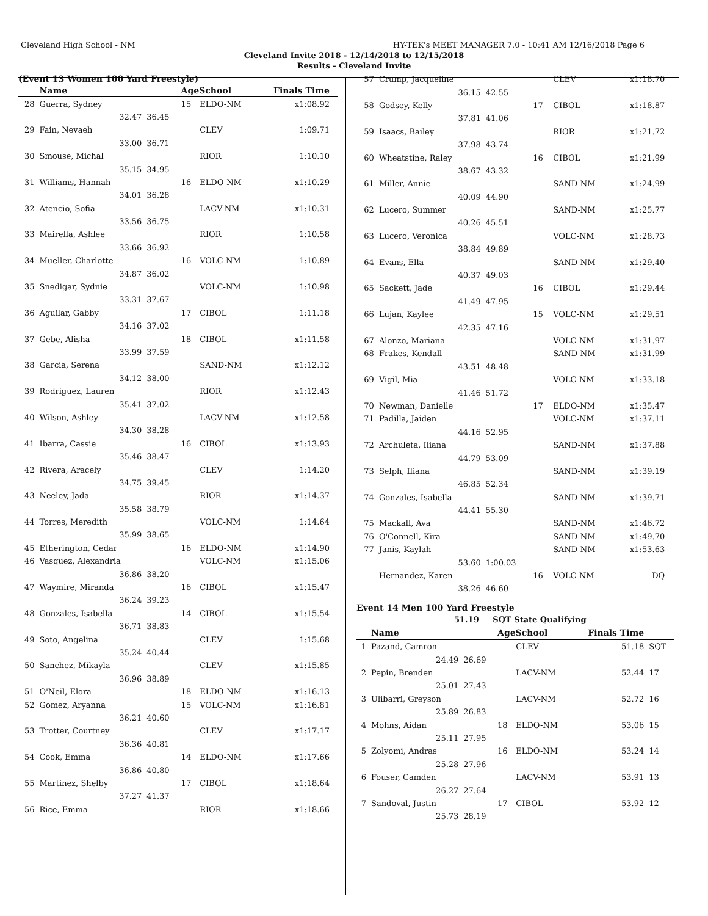Cleveland High School - NM HY-TEK's MEET MANAGER 7.0 - 10:41 AM 12/16/2018 Page 6
Cleveland Invite 2018 - 12/14/2018 to 12/15/2018
Results - Cleveland Invite
(Event 13 Women 100 Yard Freestyle)
| | Name | | AgeSchool | | Finals Time | |
| --- | --- | --- | --- | --- | --- | --- |
| 28 | Guerra, Sydney | | 15 | ELDO-NM | x1:08.92 | |
| | 32.47 | 36.45 | | | | |
| 29 | Fain, Nevaeh | | | CLEV | 1:09.71 | |
| | 33.00 | 36.71 | | | | |
| 30 | Smouse, Michal | | | RIOR | 1:10.10 | |
| | 35.15 | 34.95 | | | | |
| 31 | Williams, Hannah | | 16 | ELDO-NM | x1:10.29 | |
| | 34.01 | 36.28 | | | | |
| 32 | Atencio, Sofia | | | LACV-NM | x1:10.31 | |
| | 33.56 | 36.75 | | | | |
| 33 | Mairella, Ashlee | | | RIOR | 1:10.58 | |
| | 33.66 | 36.92 | | | | |
| 34 | Mueller, Charlotte | | 16 | VOLC-NM | 1:10.89 | |
| | 34.87 | 36.02 | | | | |
| 35 | Snedigar, Sydnie | | | VOLC-NM | 1:10.98 | |
| | 33.31 | 37.67 | | | | |
| 36 | Aguilar, Gabby | | 17 | CIBOL | 1:11.18 | |
| | 34.16 | 37.02 | | | | |
| 37 | Gebe, Alisha | | 18 | CIBOL | x1:11.58 | |
| | 33.99 | 37.59 | | | | |
| 38 | Garcia, Serena | | | SAND-NM | x1:12.12 | |
| | 34.12 | 38.00 | | | | |
| 39 | Rodriguez, Lauren | | | RIOR | x1:12.43 | |
| | 35.41 | 37.02 | | | | |
| 40 | Wilson, Ashley | | | LACV-NM | x1:12.58 | |
| | 34.30 | 38.28 | | | | |
| 41 | Ibarra, Cassie | | 16 | CIBOL | x1:13.93 | |
| | 35.46 | 38.47 | | | | |
| 42 | Rivera, Aracely | | | CLEV | 1:14.20 | |
| | 34.75 | 39.45 | | | | |
| 43 | Neeley, Jada | | | RIOR | x1:14.37 | |
| | 35.58 | 38.79 | | | | |
| 44 | Torres, Meredith | | | VOLC-NM | 1:14.64 | |
| | 35.99 | 38.65 | | | | |
| 45 | Etherington, Cedar | | 16 | ELDO-NM | x1:14.90 | |
| 46 | Vasquez, Alexandria | | | VOLC-NM | x1:15.06 | |
| | 36.86 | 38.20 | | | | |
| 47 | Waymire, Miranda | | 16 | CIBOL | x1:15.47 | |
| | 36.24 | 39.23 | | | | |
| 48 | Gonzales, Isabella | | 14 | CIBOL | x1:15.54 | |
| | 36.71 | 38.83 | | | | |
| 49 | Soto, Angelina | | | CLEV | 1:15.68 | |
| | 35.24 | 40.44 | | | | |
| 50 | Sanchez, Mikayla | | | CLEV | x1:15.85 | |
| | 36.96 | 38.89 | | | | |
| 51 | O'Neil, Elora | | 18 | ELDO-NM | x1:16.13 | |
| 52 | Gomez, Aryanna | | 15 | VOLC-NM | x1:16.81 | |
| | 36.21 | 40.60 | | | | |
| 53 | Trotter, Courtney | | | CLEV | x1:17.17 | |
| | 36.36 | 40.81 | | | | |
| 54 | Cook, Emma | | 14 | ELDO-NM | x1:17.66 | |
| | 36.86 | 40.80 | | | | |
| 55 | Martinez, Shelby | | 17 | CIBOL | x1:18.64 | |
| | 37.27 | 41.37 | | | | |
| 56 | Rice, Emma | | | RIOR | x1:18.66 | |
| 57 | Crump, Jacqueline | | | CLEV | x1:18.70 | |
| | 36.15 | 42.55 | | | | |
| 58 | Godsey, Kelly | | 17 | CIBOL | x1:18.87 | |
| | 37.81 | 41.06 | | | | |
| 59 | Isaacs, Bailey | | | RIOR | x1:21.72 | |
| | 37.98 | 43.74 | | | | |
| 60 | Wheatstine, Raley | | 16 | CIBOL | x1:21.99 | |
| | 38.67 | 43.32 | | | | |
| 61 | Miller, Annie | | | SAND-NM | x1:24.99 | |
| | 40.09 | 44.90 | | | | |
| 62 | Lucero, Summer | | | SAND-NM | x1:25.77 | |
| | 40.26 | 45.51 | | | | |
| 63 | Lucero, Veronica | | | VOLC-NM | x1:28.73 | |
| | 38.84 | 49.89 | | | | |
| 64 | Evans, Ella | | | SAND-NM | x1:29.40 | |
| | 40.37 | 49.03 | | | | |
| 65 | Sackett, Jade | | 16 | CIBOL | x1:29.44 | |
| | 41.49 | 47.95 | | | | |
| 66 | Lujan, Kaylee | | 15 | VOLC-NM | x1:29.51 | |
| | 42.35 | 47.16 | | | | |
| 67 | Alonzo, Mariana | | | VOLC-NM | x1:31.97 | |
| 68 | Frakes, Kendall | | | SAND-NM | x1:31.99 | |
| | 43.51 | 48.48 | | | | |
| 69 | Vigil, Mia | | | VOLC-NM | x1:33.18 | |
| | 41.46 | 51.72 | | | | |
| 70 | Newman, Danielle | | 17 | ELDO-NM | x1:35.47 | |
| 71 | Padilla, Jaiden | | | VOLC-NM | x1:37.11 | |
| | 44.16 | 52.95 | | | | |
| 72 | Archuleta, Iliana | | | SAND-NM | x1:37.88 | |
| | 44.79 | 53.09 | | | | |
| 73 | Selph, Iliana | | | SAND-NM | x1:39.19 | |
| | 46.85 | 52.34 | | | | |
| 74 | Gonzales, Isabella | | | SAND-NM | x1:39.71 | |
| | 44.41 | 55.30 | | | | |
| 75 | Mackall, Ava | | | SAND-NM | x1:46.72 | |
| 76 | O'Connell, Kira | | | SAND-NM | x1:49.70 | |
| 77 | Janis, Kaylah | | | SAND-NM | x1:53.63 | |
| | 53.60 | 1:00.03 | | | | |
| --- | Hernandez, Karen | | 16 | VOLC-NM | DQ | |
| | 38.26 | 46.60 | | | | |
Event 14 Men 100 Yard Freestyle
51.19 SQT State Qualifying
| | Name | | AgeSchool | | Finals Time | |
| --- | --- | --- | --- | --- | --- | --- |
| 1 | Pazand, Camron | | | CLEV | 51.18 | SQT |
| | 24.49 | 26.69 | | | | |
| 2 | Pepin, Brenden | | | LACV-NM | 52.44 | 17 |
| | 25.01 | 27.43 | | | | |
| 3 | Ulibarri, Greyson | | | LACV-NM | 52.72 | 16 |
| | 25.89 | 26.83 | | | | |
| 4 | Mohns, Aidan | | 18 | ELDO-NM | 53.06 | 15 |
| | 25.11 | 27.95 | | | | |
| 5 | Zolyomi, Andras | | 16 | ELDO-NM | 53.24 | 14 |
| | 25.28 | 27.96 | | | | |
| 6 | Fouser, Camden | | | LACV-NM | 53.91 | 13 |
| | 26.27 | 27.64 | | | | |
| 7 | Sandoval, Justin | | 17 | CIBOL | 53.92 | 12 |
| | 25.73 | 28.19 | | | | |